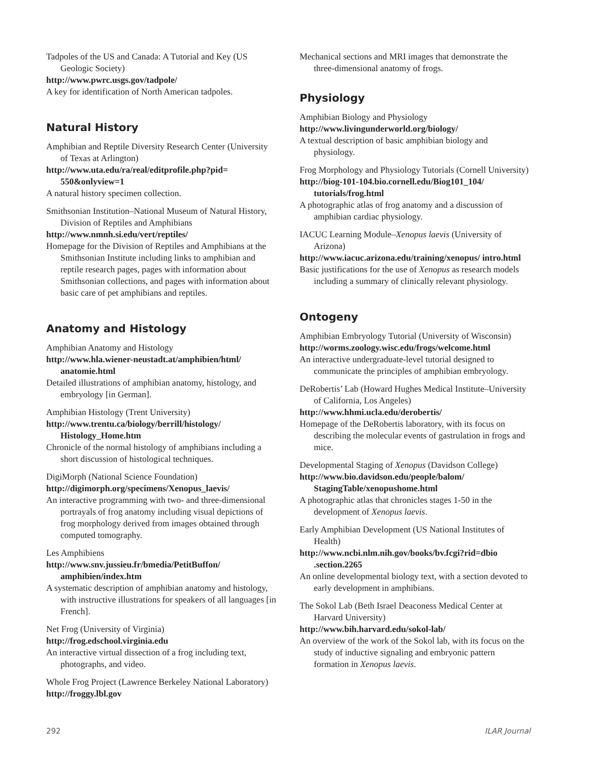Tadpoles of the US and Canada: A Tutorial and Key (US Geologic Society)
http://www.pwrc.usgs.gov/tadpole/
A key for identification of North American tadpoles.
Natural History
Amphibian and Reptile Diversity Research Center (University of Texas at Arlington)
http://www.uta.edu/ra/real/editprofile.php?pid= 550&onlyview=1
A natural history specimen collection.
Smithsonian Institution–National Museum of Natural History, Division of Reptiles and Amphibians
http://www.nmnh.si.edu/vert/reptiles/
Homepage for the Division of Reptiles and Amphibians at the Smithsonian Institute including links to amphibian and reptile research pages, pages with information about Smithsonian collections, and pages with information about basic care of pet amphibians and reptiles.
Anatomy and Histology
Amphibian Anatomy and Histology
http://www.hla.wiener-neustadt.at/amphibien/html/ anatomie.html
Detailed illustrations of amphibian anatomy, histology, and embryology [in German].
Amphibian Histology (Trent University)
http://www.trentu.ca/biology/berrill/histology/ Histology_Home.htm
Chronicle of the normal histology of amphibians including a short discussion of histological techniques.
DigiMorph (National Science Foundation)
http://digimorph.org/specimens/Xenopus_laevis/
An interactive programming with two- and three-dimensional portrayals of frog anatomy including visual depictions of frog morphology derived from images obtained through computed tomography.
Les Amphibiens
http://www.snv.jussieu.fr/bmedia/PetitBuffon/ amphibien/index.htm
A systematic description of amphibian anatomy and histology, with instructive illustrations for speakers of all languages [in French].
Net Frog (University of Virginia)
http://frog.edschool.virginia.edu
An interactive virtual dissection of a frog including text, photographs, and video.
Whole Frog Project (Lawrence Berkeley National Laboratory)
http://froggy.lbl.gov
Mechanical sections and MRI images that demonstrate the three-dimensional anatomy of frogs.
Physiology
Amphibian Biology and Physiology
http://www.livingunderworld.org/biology/
A textual description of basic amphibian biology and physiology.
Frog Morphology and Physiology Tutorials (Cornell University)
http://biog-101-104.bio.cornell.edu/Biog101_104/ tutorials/frog.html
A photographic atlas of frog anatomy and a discussion of amphibian cardiac physiology.
IACUC Learning Module–Xenopus laevis (University of Arizona)
http://www.iacuc.arizona.edu/training/xenopus/ intro.html
Basic justifications for the use of Xenopus as research models including a summary of clinically relevant physiology.
Ontogeny
Amphibian Embryology Tutorial (University of Wisconsin)
http://worms.zoology.wisc.edu/frogs/welcome.html
An interactive undergraduate-level tutorial designed to communicate the principles of amphibian embryology.
DeRobertis’ Lab (Howard Hughes Medical Institute–University of California, Los Angeles)
http://www.hhmi.ucla.edu/derobertis/
Homepage of the DeRobertis laboratory, with its focus on describing the molecular events of gastrulation in frogs and mice.
Developmental Staging of Xenopus (Davidson College)
http://www.bio.davidson.edu/people/balom/ StagingTable/xenopushome.html
A photographic atlas that chronicles stages 1-50 in the development of Xenopus laevis.
Early Amphibian Development (US National Institutes of Health)
http://www.ncbi.nlm.nih.gov/books/bv.fcgi?rid=dbio .section.2265
An online developmental biology text, with a section devoted to early development in amphibians.
The Sokol Lab (Beth Israel Deaconess Medical Center at Harvard University)
http://www.bih.harvard.edu/sokol-lab/
An overview of the work of the Sokol lab, with its focus on the study of inductive signaling and embryonic pattern formation in Xenopus laevis.
292 ILAR Journal